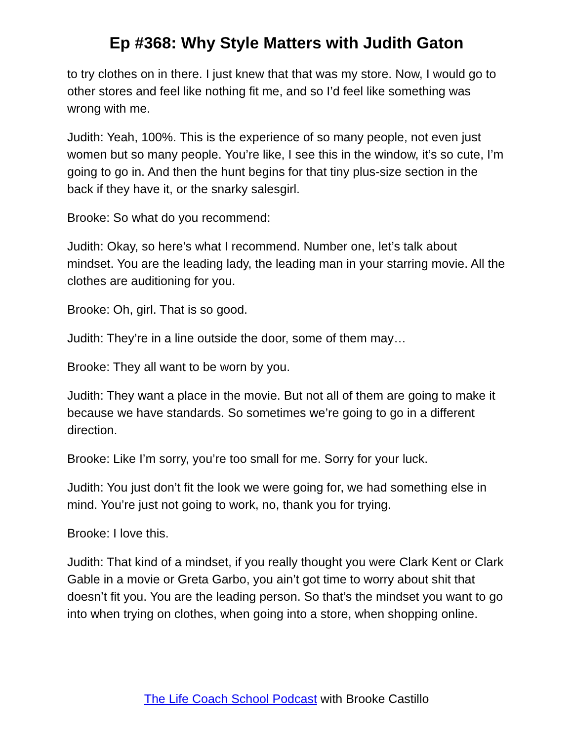Ep #368: Why Style Matters with Judith Gaton
to try clothes on in there. I just knew that that was my store. Now, I would go to other stores and feel like nothing fit me, and so I’d feel like something was wrong with me.
Judith: Yeah, 100%. This is the experience of so many people, not even just women but so many people. You’re like, I see this in the window, it’s so cute, I’m going to go in. And then the hunt begins for that tiny plus-size section in the back if they have it, or the snarky salesgirl.
Brooke: So what do you recommend:
Judith: Okay, so here’s what I recommend. Number one, let’s talk about mindset. You are the leading lady, the leading man in your starring movie. All the clothes are auditioning for you.
Brooke: Oh, girl. That is so good.
Judith: They’re in a line outside the door, some of them may…
Brooke: They all want to be worn by you.
Judith: They want a place in the movie. But not all of them are going to make it because we have standards. So sometimes we’re going to go in a different direction.
Brooke: Like I’m sorry, you’re too small for me. Sorry for your luck.
Judith: You just don’t fit the look we were going for, we had something else in mind. You’re just not going to work, no, thank you for trying.
Brooke: I love this.
Judith: That kind of a mindset, if you really thought you were Clark Kent or Clark Gable in a movie or Greta Garbo, you ain’t got time to worry about shit that doesn’t fit you. You are the leading person. So that’s the mindset you want to go into when trying on clothes, when going into a store, when shopping online.
The Life Coach School Podcast with Brooke Castillo